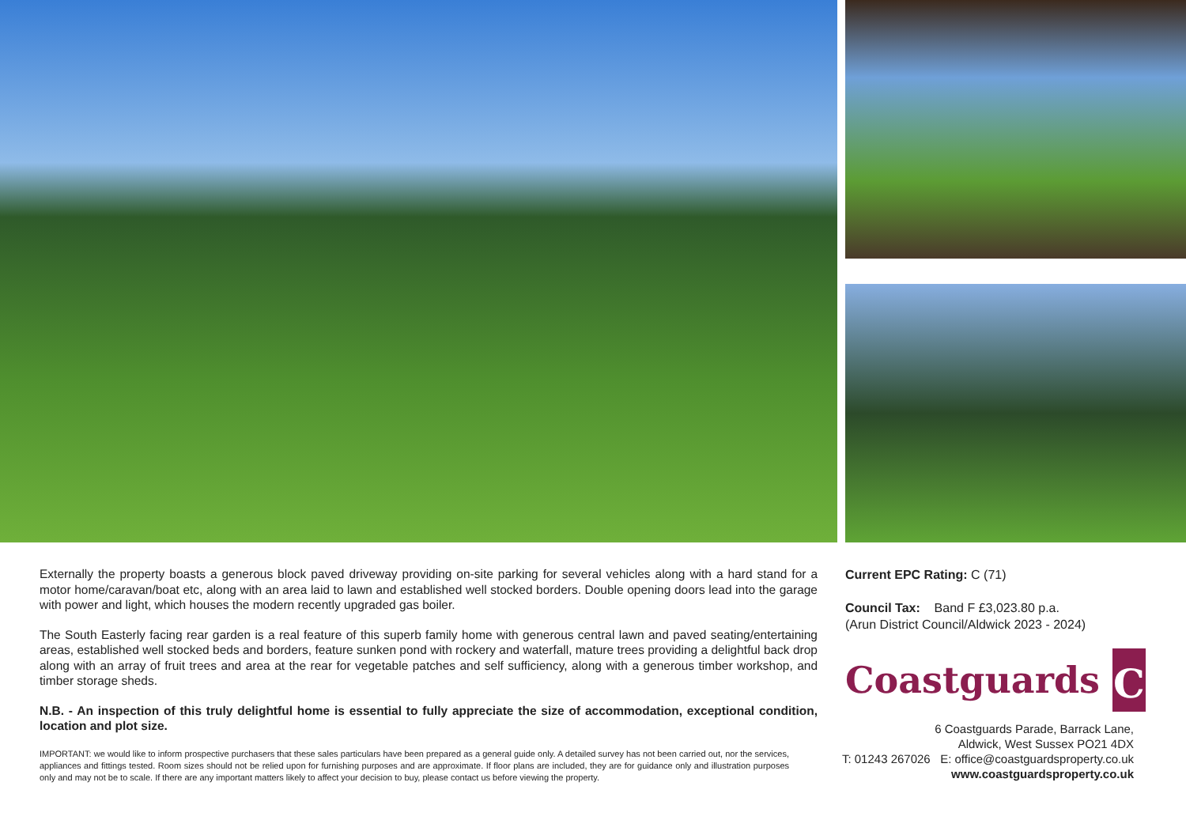Externally the property boasts a generous block paved driveway providing on-site parking for several vehicles along with a hard stand for a motor home/caravan/boat etc, along with an area laid to lawn and established well stocked borders. Double opening doors lead into the garage with power and light, which houses the modern recently upgraded gas boiler.
The South Easterly facing rear garden is a real feature of this superb family home with generous central lawn and paved seating/entertaining areas, established well stocked beds and borders, feature sunken pond with rockery and waterfall, mature trees providing a delightful back drop along with an array of fruit trees and area at the rear for vegetable patches and self sufficiency, along with a generous timber workshop, and timber storage sheds.
N.B. - An inspection of this truly delightful home is essential to fully appreciate the size of accommodation, exceptional condition, location and plot size.
IMPORTANT: we would like to inform prospective purchasers that these sales particulars have been prepared as a general guide only. A detailed survey has not been carried out, nor the services, appliances and fittings tested. Room sizes should not be relied upon for furnishing purposes and are approximate. If floor plans are included, they are for guidance only and illustration purposes only and may not be to scale. If there are any important matters likely to affect your decision to buy, please contact us before viewing the property.
Current EPC Rating: C (71)
Council Tax: Band F £3,023.80 p.a.
(Arun District Council/Aldwick 2023 - 2024)
Coastguards
C
6 Coastguards Parade, Barrack Lane,
Aldwick, West Sussex PO21 4DX
T: 01243 267026 E: office@coastguardsproperty.co.uk
www.coastguardsproperty.co.uk